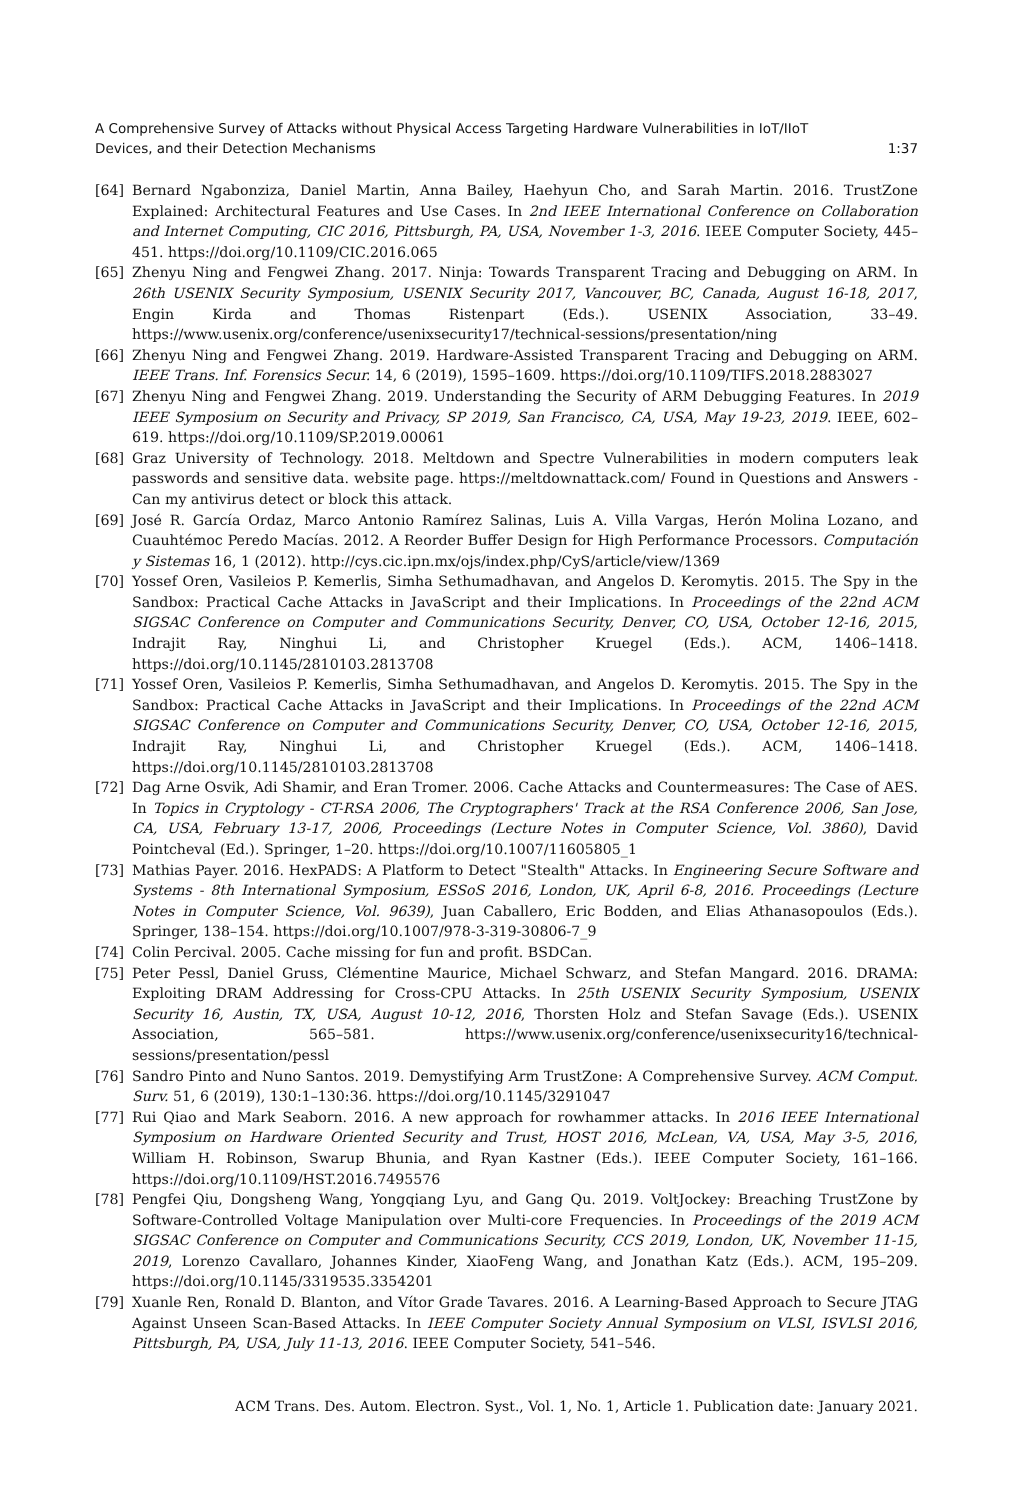A Comprehensive Survey of Attacks without Physical Access Targeting Hardware Vulnerabilities in IoT/IIoT
Devices, and their Detection Mechanisms
1:37
[64] Bernard Ngabonziza, Daniel Martin, Anna Bailey, Haehyun Cho, and Sarah Martin. 2016. TrustZone Explained: Architectural Features and Use Cases. In 2nd IEEE International Conference on Collaboration and Internet Computing, CIC 2016, Pittsburgh, PA, USA, November 1-3, 2016. IEEE Computer Society, 445–451. https://doi.org/10.1109/CIC.2016.065
[65] Zhenyu Ning and Fengwei Zhang. 2017. Ninja: Towards Transparent Tracing and Debugging on ARM. In 26th USENIX Security Symposium, USENIX Security 2017, Vancouver, BC, Canada, August 16-18, 2017, Engin Kirda and Thomas Ristenpart (Eds.). USENIX Association, 33–49. https://www.usenix.org/conference/usenixsecurity17/technical-sessions/presentation/ning
[66] Zhenyu Ning and Fengwei Zhang. 2019. Hardware-Assisted Transparent Tracing and Debugging on ARM. IEEE Trans. Inf. Forensics Secur. 14, 6 (2019), 1595–1609. https://doi.org/10.1109/TIFS.2018.2883027
[67] Zhenyu Ning and Fengwei Zhang. 2019. Understanding the Security of ARM Debugging Features. In 2019 IEEE Symposium on Security and Privacy, SP 2019, San Francisco, CA, USA, May 19-23, 2019. IEEE, 602–619. https://doi.org/10.1109/SP.2019.00061
[68] Graz University of Technology. 2018. Meltdown and Spectre Vulnerabilities in modern computers leak passwords and sensitive data. website page. https://meltdownattack.com/ Found in Questions and Answers - Can my antivirus detect or block this attack.
[69] José R. García Ordaz, Marco Antonio Ramírez Salinas, Luis A. Villa Vargas, Herón Molina Lozano, and Cuauhtémoc Peredo Macías. 2012. A Reorder Buffer Design for High Performance Processors. Computación y Sistemas 16, 1 (2012). http://cys.cic.ipn.mx/ojs/index.php/CyS/article/view/1369
[70] Yossef Oren, Vasileios P. Kemerlis, Simha Sethumadhavan, and Angelos D. Keromytis. 2015. The Spy in the Sandbox: Practical Cache Attacks in JavaScript and their Implications. In Proceedings of the 22nd ACM SIGSAC Conference on Computer and Communications Security, Denver, CO, USA, October 12-16, 2015, Indrajit Ray, Ninghui Li, and Christopher Kruegel (Eds.). ACM, 1406–1418. https://doi.org/10.1145/2810103.2813708
[71] Yossef Oren, Vasileios P. Kemerlis, Simha Sethumadhavan, and Angelos D. Keromytis. 2015. The Spy in the Sandbox: Practical Cache Attacks in JavaScript and their Implications. In Proceedings of the 22nd ACM SIGSAC Conference on Computer and Communications Security, Denver, CO, USA, October 12-16, 2015, Indrajit Ray, Ninghui Li, and Christopher Kruegel (Eds.). ACM, 1406–1418. https://doi.org/10.1145/2810103.2813708
[72] Dag Arne Osvik, Adi Shamir, and Eran Tromer. 2006. Cache Attacks and Countermeasures: The Case of AES. In Topics in Cryptology - CT-RSA 2006, The Cryptographers' Track at the RSA Conference 2006, San Jose, CA, USA, February 13-17, 2006, Proceedings (Lecture Notes in Computer Science, Vol. 3860), David Pointcheval (Ed.). Springer, 1–20. https://doi.org/10.1007/11605805_1
[73] Mathias Payer. 2016. HexPADS: A Platform to Detect "Stealth" Attacks. In Engineering Secure Software and Systems - 8th International Symposium, ESSoS 2016, London, UK, April 6-8, 2016. Proceedings (Lecture Notes in Computer Science, Vol. 9639), Juan Caballero, Eric Bodden, and Elias Athanasopoulos (Eds.). Springer, 138–154. https://doi.org/10.1007/978-3-319-30806-7_9
[74] Colin Percival. 2005. Cache missing for fun and profit. BSDCan.
[75] Peter Pessl, Daniel Gruss, Clémentine Maurice, Michael Schwarz, and Stefan Mangard. 2016. DRAMA: Exploiting DRAM Addressing for Cross-CPU Attacks. In 25th USENIX Security Symposium, USENIX Security 16, Austin, TX, USA, August 10-12, 2016, Thorsten Holz and Stefan Savage (Eds.). USENIX Association, 565–581. https://www.usenix.org/conference/usenixsecurity16/technical-sessions/presentation/pessl
[76] Sandro Pinto and Nuno Santos. 2019. Demystifying Arm TrustZone: A Comprehensive Survey. ACM Comput. Surv. 51, 6 (2019), 130:1–130:36. https://doi.org/10.1145/3291047
[77] Rui Qiao and Mark Seaborn. 2016. A new approach for rowhammer attacks. In 2016 IEEE International Symposium on Hardware Oriented Security and Trust, HOST 2016, McLean, VA, USA, May 3-5, 2016, William H. Robinson, Swarup Bhunia, and Ryan Kastner (Eds.). IEEE Computer Society, 161–166. https://doi.org/10.1109/HST.2016.7495576
[78] Pengfei Qiu, Dongsheng Wang, Yongqiang Lyu, and Gang Qu. 2019. VoltJockey: Breaching TrustZone by Software-Controlled Voltage Manipulation over Multi-core Frequencies. In Proceedings of the 2019 ACM SIGSAC Conference on Computer and Communications Security, CCS 2019, London, UK, November 11-15, 2019, Lorenzo Cavallaro, Johannes Kinder, XiaoFeng Wang, and Jonathan Katz (Eds.). ACM, 195–209. https://doi.org/10.1145/3319535.3354201
[79] Xuanle Ren, Ronald D. Blanton, and Vítor Grade Tavares. 2016. A Learning-Based Approach to Secure JTAG Against Unseen Scan-Based Attacks. In IEEE Computer Society Annual Symposium on VLSI, ISVLSI 2016, Pittsburgh, PA, USA, July 11-13, 2016. IEEE Computer Society, 541–546.
ACM Trans. Des. Autom. Electron. Syst., Vol. 1, No. 1, Article 1. Publication date: January 2021.